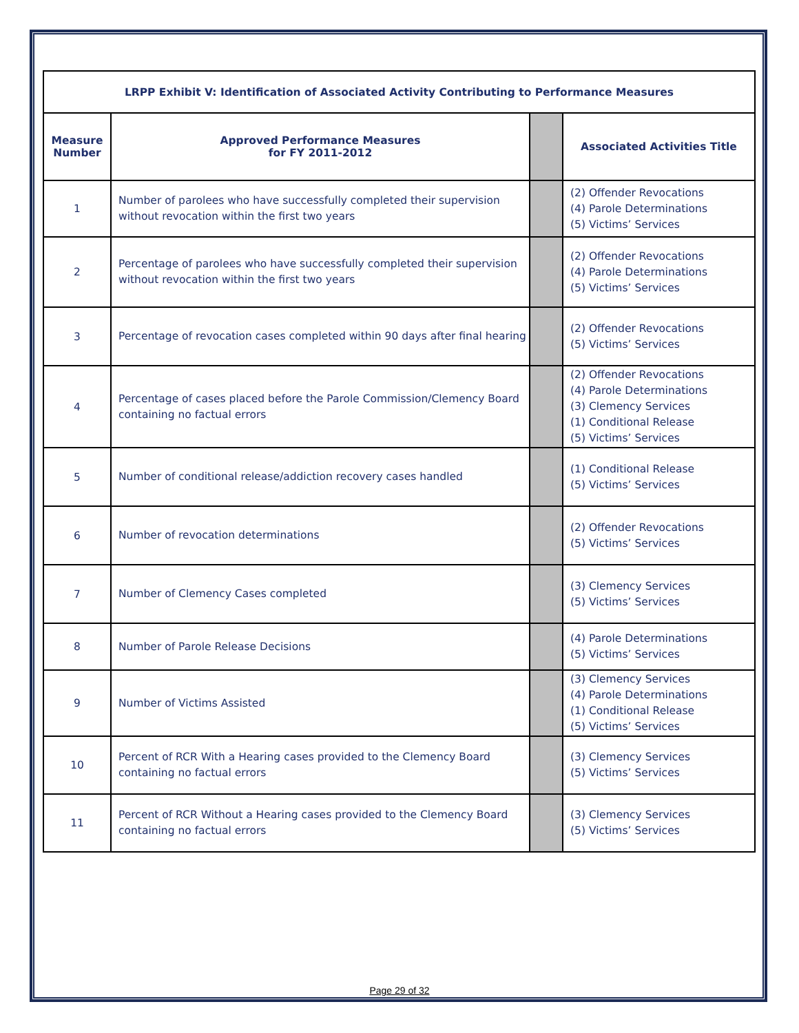| LRPP Exhibit V: Identification of Associated Activity Contributing to Performance Measures | | | |
| --- | --- | --- | --- |
| Measure Number | Approved Performance Measures for FY 2011-2012 | | Associated Activities Title |
| 1 | Number of parolees who have successfully completed their supervision without revocation within the first two years | | (2) Offender Revocations (4) Parole Determinations (5) Victims’ Services |
| 2 | Percentage of parolees who have successfully completed their supervision without revocation within the first two years | | (2) Offender Revocations (4) Parole Determinations (5) Victims’ Services |
| 3 | Percentage of revocation cases completed within 90 days after final hearing | | (2) Offender Revocations (5) Victims’ Services |
| 4 | Percentage of cases placed before the Parole Commission/Clemency Board containing no factual errors | | (2) Offender Revocations (4) Parole Determinations (3) Clemency Services (1) Conditional Release (5) Victims’ Services |
| 5 | Number of conditional release/addiction recovery cases handled | | (1) Conditional Release (5) Victims’ Services |
| 6 | Number of revocation determinations | | (2) Offender Revocations (5) Victims’ Services |
| 7 | Number of Clemency Cases completed | | (3) Clemency Services (5) Victims’ Services |
| 8 | Number of Parole Release Decisions | | (4) Parole Determinations (5) Victims’ Services |
| 9 | Number of Victims Assisted | | (3) Clemency Services (4) Parole Determinations (1) Conditional Release (5) Victims’ Services |
| 10 | Percent of RCR With a Hearing cases provided to the Clemency Board containing no factual errors | | (3) Clemency Services (5) Victims’ Services |
| 11 | Percent of RCR Without a Hearing cases provided to the Clemency Board containing no factual errors | | (3) Clemency Services (5) Victims’ Services |
Page 29 of 32